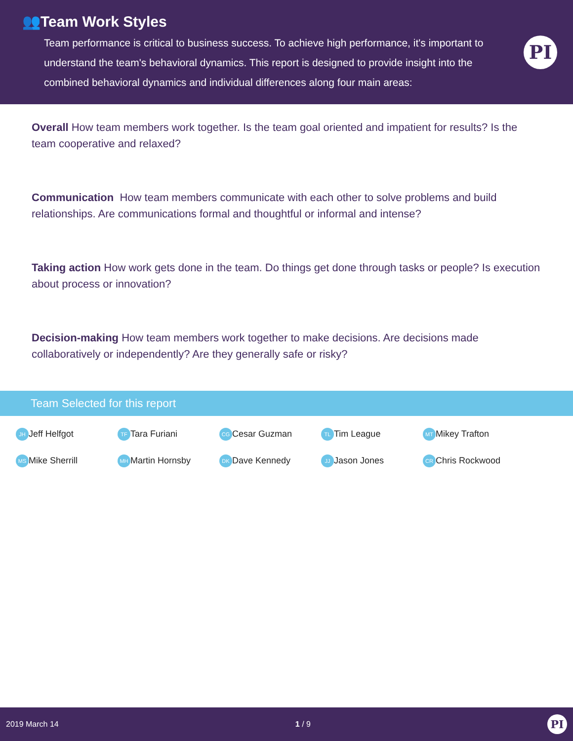👥Team Work Styles
Team performance is critical to business success. To achieve high performance, it's important to understand the team's behavioral dynamics. This report is designed to provide insight into the combined behavioral dynamics and individual differences along four main areas:
PI
Overall How team members work together. Is the team goal oriented and impatient for results? Is the team cooperative and relaxed?
Communication How team members communicate with each other to solve problems and build relationships. Are communications formal and thoughtful or informal and intense?
Taking action How work gets done in the team. Do things get done through tasks or people? Is execution about process or innovation?
Decision-making How team members work together to make decisions. Are decisions made collaboratively or independently? Are they generally safe or risky?
Team Selected for this report
JH Jeff Helfgot
TF Tara Furiani
CG Cesar Guzman
TL Tim League
MT Mikey Trafton
MS Mike Sherrill
MH Martin Hornsby
DK Dave Kennedy
JJ Jason Jones
CR Chris Rockwood
2019 March 14 1 / 9
PI